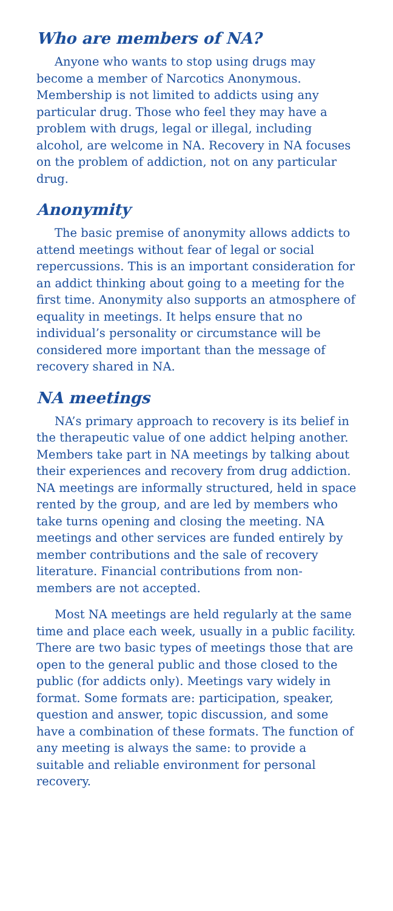Who are members of NA?
Anyone who wants to stop using drugs may become a member of Narcotics Anonymous. Membership is not limited to addicts using any particular drug. Those who feel they may have a problem with drugs, legal or illegal, including alcohol, are welcome in NA. Recovery in NA focuses on the problem of addiction, not on any particular drug.
Anonymity
The basic premise of anonymity allows addicts to attend meetings without fear of legal or social repercussions. This is an important consideration for an addict thinking about going to a meeting for the first time. Anonymity also supports an atmosphere of equality in meetings. It helps ensure that no individual’s personality or circumstance will be considered more important than the message of recovery shared in NA.
NA meetings
NA’s primary approach to recovery is its belief in the therapeutic value of one addict helping another. Members take part in NA meetings by talking about their experiences and recovery from drug addiction. NA meetings are informally structured, held in space rented by the group, and are led by members who take turns opening and closing the meeting. NA meetings and other services are funded entirely by member contributions and the sale of recovery literature. Financial contributions from non-members are not accepted.
Most NA meetings are held regularly at the same time and place each week, usually in a public facility. There are two basic types of meetings those that are open to the general public and those closed to the public (for addicts only). Meetings vary widely in format. Some formats are: participation, speaker, question and answer, topic discussion, and some have a combination of these formats. The function of any meeting is always the same: to provide a suitable and reliable environment for personal recovery.